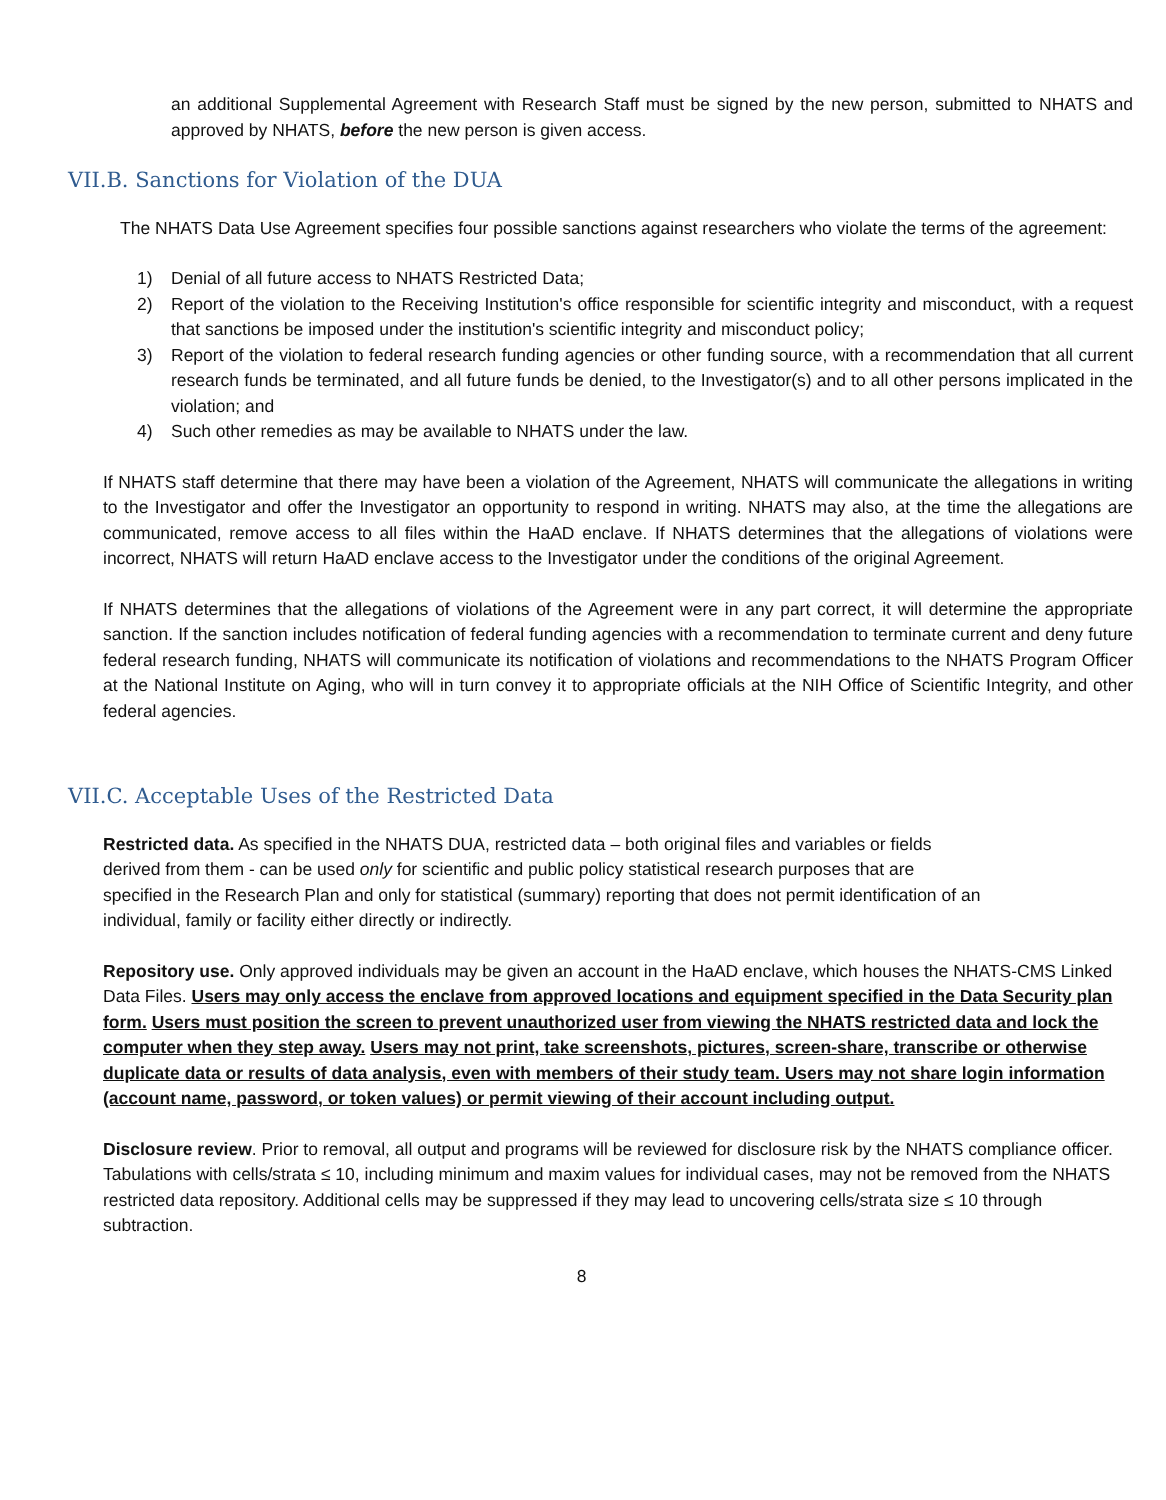an additional Supplemental Agreement with Research Staff must be signed by the new person, submitted to NHATS and approved by NHATS, before the new person is given access.
VII.B. Sanctions for Violation of the DUA
The NHATS Data Use Agreement specifies four possible sanctions against researchers who violate the terms of the agreement:
1) Denial of all future access to NHATS Restricted Data;
2) Report of the violation to the Receiving Institution's office responsible for scientific integrity and misconduct, with a request that sanctions be imposed under the institution's scientific integrity and misconduct policy;
3) Report of the violation to federal research funding agencies or other funding source, with a recommendation that all current research funds be terminated, and all future funds be denied, to the Investigator(s) and to all other persons implicated in the violation; and
4) Such other remedies as may be available to NHATS under the law.
If NHATS staff determine that there may have been a violation of the Agreement, NHATS will communicate the allegations in writing to the Investigator and offer the Investigator an opportunity to respond in writing. NHATS may also, at the time the allegations are communicated, remove access to all files within the HaAD enclave. If NHATS determines that the allegations of violations were incorrect, NHATS will return HaAD enclave access to the Investigator under the conditions of the original Agreement.
If NHATS determines that the allegations of violations of the Agreement were in any part correct, it will determine the appropriate sanction. If the sanction includes notification of federal funding agencies with a recommendation to terminate current and deny future federal research funding, NHATS will communicate its notification of violations and recommendations to the NHATS Program Officer at the National Institute on Aging, who will in turn convey it to appropriate officials at the NIH Office of Scientific Integrity, and other federal agencies.
VII.C. Acceptable Uses of the Restricted Data
Restricted data. As specified in the NHATS DUA, restricted data – both original files and variables or fields derived from them - can be used only for scientific and public policy statistical research purposes that are specified in the Research Plan and only for statistical (summary) reporting that does not permit identification of an individual, family or facility either directly or indirectly.
Repository use. Only approved individuals may be given an account in the HaAD enclave, which houses the NHATS-CMS Linked Data Files. Users may only access the enclave from approved locations and equipment specified in the Data Security plan form. Users must position the screen to prevent unauthorized user from viewing the NHATS restricted data and lock the computer when they step away. Users may not print, take screenshots, pictures, screen-share, transcribe or otherwise duplicate data or results of data analysis, even with members of their study team. Users may not share login information (account name, password, or token values) or permit viewing of their account including output.
Disclosure review. Prior to removal, all output and programs will be reviewed for disclosure risk by the NHATS compliance officer. Tabulations with cells/strata ≤ 10, including minimum and maxim values for individual cases, may not be removed from the NHATS restricted data repository. Additional cells may be suppressed if they may lead to uncovering cells/strata size ≤ 10 through subtraction.
8